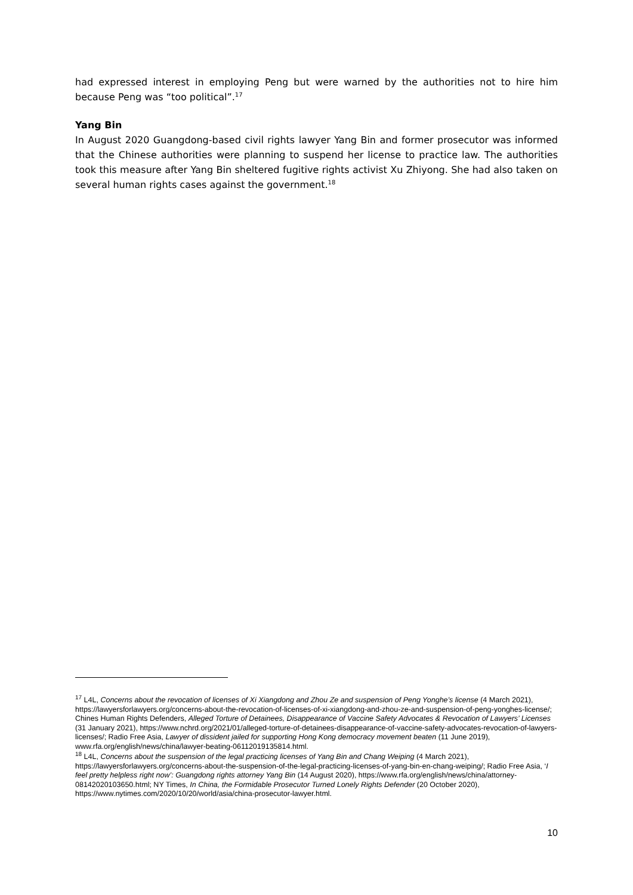had expressed interest in employing Peng but were warned by the authorities not to hire him because Peng was “too political”.<sup>17</sup>
Yang Bin
In August 2020 Guangdong-based civil rights lawyer Yang Bin and former prosecutor was informed that the Chinese authorities were planning to suspend her license to practice law. The authorities took this measure after Yang Bin sheltered fugitive rights activist Xu Zhiyong. She had also taken on several human rights cases against the government.<sup>18</sup>
<sup>17</sup> L4L, Concerns about the revocation of licenses of Xi Xiangdong and Zhou Ze and suspension of Peng Yonghe’s license (4 March 2021), https://lawyersforlawyers.org/concerns-about-the-revocation-of-licenses-of-xi-xiangdong-and-zhou-ze-and-suspension-of-peng-yonghes-license/; Chines Human Rights Defenders, Alleged Torture of Detainees, Disappearance of Vaccine Safety Advocates & Revocation of Lawyers’ Licenses (31 January 2021), https://www.nchrd.org/2021/01/alleged-torture-of-detainees-disappearance-of-vaccine-safety-advocates-revocation-of-lawyers-licenses/; Radio Free Asia, Lawyer of dissident jailed for supporting Hong Kong democracy movement beaten (11 June 2019), www.rfa.org/english/news/china/lawyer-beating-06112019135814.html.
<sup>18</sup> L4L, Concerns about the suspension of the legal practicing licenses of Yang Bin and Chang Weiping (4 March 2021), https://lawyersforlawyers.org/concerns-about-the-suspension-of-the-legal-practicing-licenses-of-yang-bin-en-chang-weiping/; Radio Free Asia, ‘I feel pretty helpless right now’: Guangdong rights attorney Yang Bin (14 August 2020), https://www.rfa.org/english/news/china/attorney-08142020103650.html; NY Times, In China, the Formidable Prosecutor Turned Lonely Rights Defender (20 October 2020), https://www.nytimes.com/2020/10/20/world/asia/china-prosecutor-lawyer.html.
10